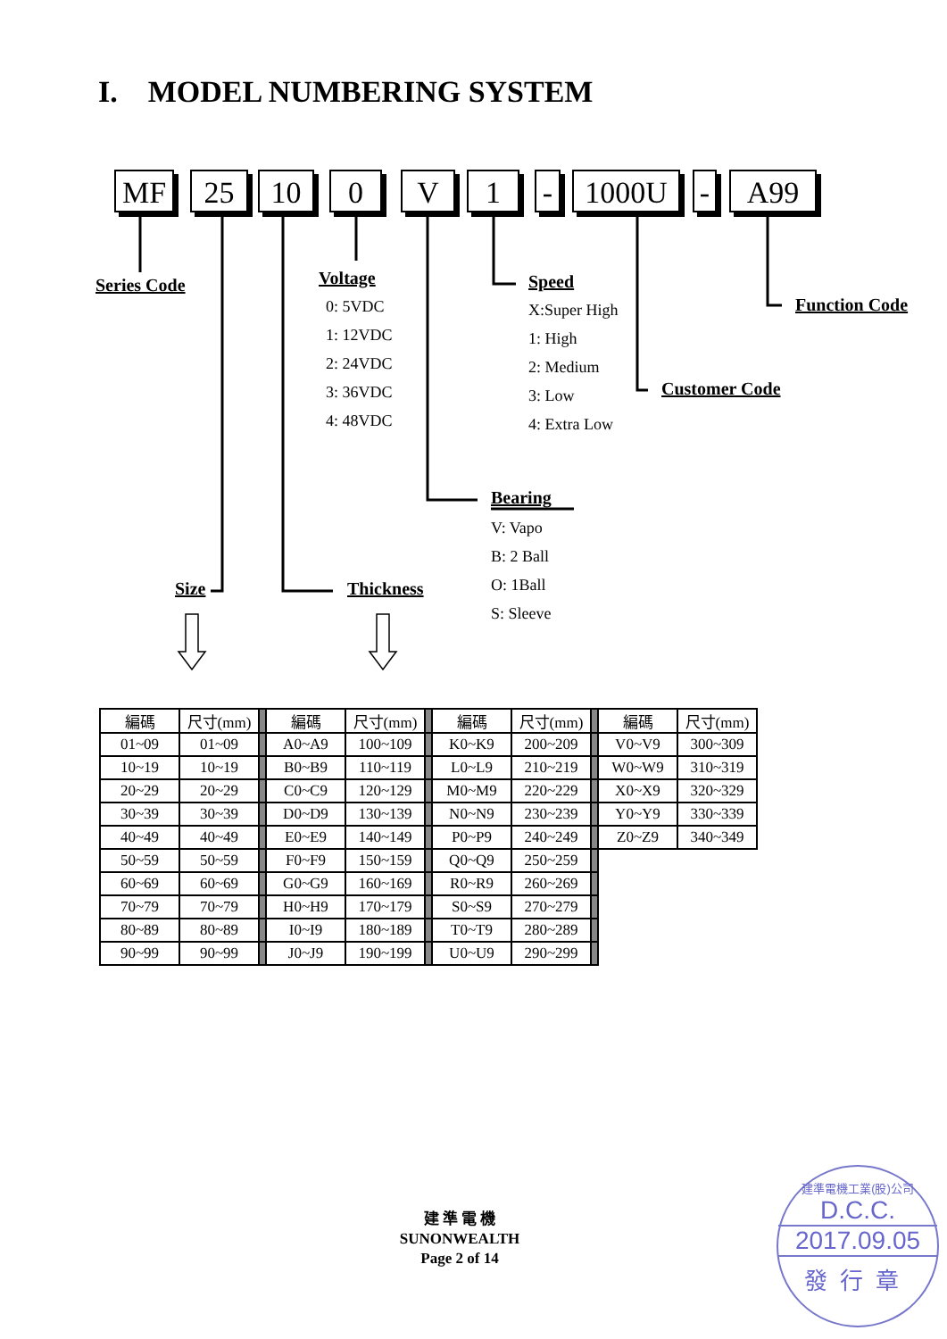I. MODEL NUMBERING SYSTEM
MF
25
10
0
V
1
-
1000U
-
A99
Series Code
Voltage
0: 5VDC
1: 12VDC
2: 24VDC
3: 36VDC
4: 48VDC
Speed
X:Super High
1: High
2: Medium
3: Low
4: Extra Low
Function Code
Customer Code
Bearing
V: Vapo
B: 2 Ball
O: 1Ball
S: Sleeve
Size
Thickness
| 編碼 | 尺寸(mm) | | 編碼 | 尺寸(mm) | | 編碼 | 尺寸(mm) | | 編碼 | 尺寸(mm) |
| --- | --- | --- | --- | --- | --- | --- | --- | --- | --- | --- |
| 01~09 | 01~09 | | A0~A9 | 100~109 | | K0~K9 | 200~209 | | V0~V9 | 300~309 |
| 10~19 | 10~19 | | B0~B9 | 110~119 | | L0~L9 | 210~219 | | W0~W9 | 310~319 |
| 20~29 | 20~29 | | C0~C9 | 120~129 | | M0~M9 | 220~229 | | X0~X9 | 320~329 |
| 30~39 | 30~39 | | D0~D9 | 130~139 | | N0~N9 | 230~239 | | Y0~Y9 | 330~339 |
| 40~49 | 40~49 | | E0~E9 | 140~149 | | P0~P9 | 240~249 | | Z0~Z9 | 340~349 |
| 50~59 | 50~59 | | F0~F9 | 150~159 | | Q0~Q9 | 250~259 | | | |
| 60~69 | 60~69 | | G0~G9 | 160~169 | | R0~R9 | 260~269 | | | |
| 70~79 | 70~79 | | H0~H9 | 170~179 | | S0~S9 | 270~279 | | | |
| 80~89 | 80~89 | | I0~I9 | 180~189 | | T0~T9 | 280~289 | | | |
| 90~99 | 90~99 | | J0~J9 | 190~199 | | U0~U9 | 290~299 | | | |
建 準 電 機
SUNONWEALTH
Page 2 of 14
建準電機工業(股)公司
D.C.C.
2017.09.05
發行章